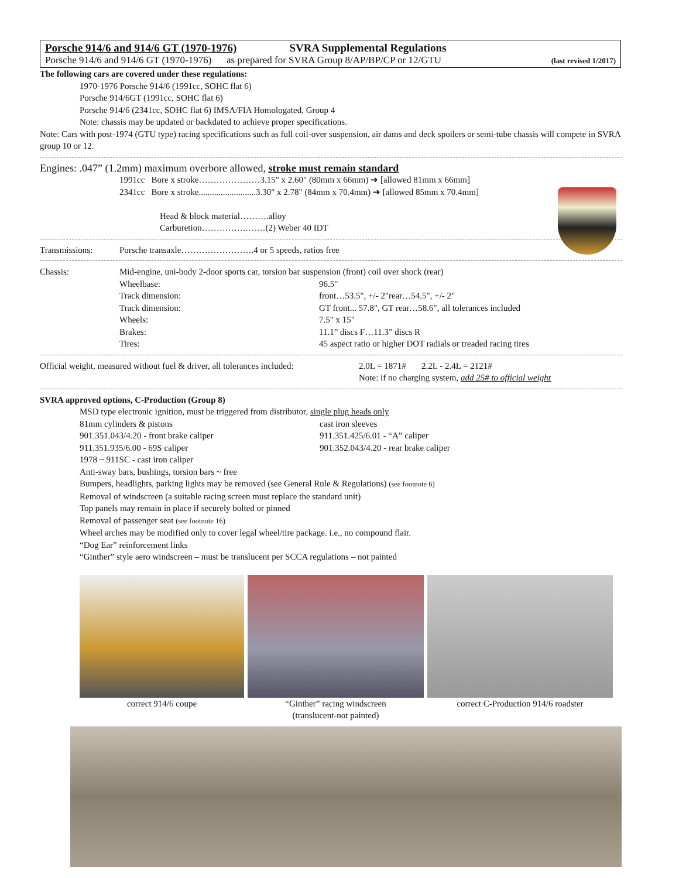Porsche 914/6 and 914/6 GT (1970-1976) SVRA Supplemental Regulations
Porsche 914/6 and 914/6 GT (1970-1976) as prepared for SVRA Group 8/AP/BP/CP or 12/GTU (last revised 1/2017)
The following cars are covered under these regulations:
1970-1976 Porsche 914/6 (1991cc, SOHC flat 6)
Porsche 914/6GT (1991cc, SOHC flat 6)
Porsche 914/6 (2341cc, SOHC flat 6) IMSA/FIA Homologated, Group 4
Note: chassis may be updated or backdated to achieve proper specifications.
Note: Cars with post-1974 (GTU type) racing specifications such as full coil-over suspension, air dams and deck spoilers or semi-tube chassis will compete in SVRA group 10 or 12.
Engines: .047” (1.2mm) maximum overbore allowed, stroke must remain standard
1991cc Bore x stroke…………………3.15" x 2.60" (80mm x 66mm) ➔ [allowed 81mm x 66mm]
2341cc Bore x stroke..........................3.30" x 2.78" (84mm x 70.4mm) ➔ [allowed 85mm x 70.4mm]
Head & block material……….alloy
Carburetion…………….……(2) Weber 40 IDT
Transmissions: Porsche transaxle…………………….4 or 5 speeds, ratios free
Chassis: Mid-engine, uni-body 2-door sports car, torsion bar suspension (front) coil over shock (rear)
Wheelbase: 96.5"
Track dimension: front…53.5", +/- 2"rear…54.5", +/- 2"
Track dimension: GT front... 57.8", GT rear…58.6", all tolerances included
Wheels: 7.5" x 15"
Brakes: 11.1” discs F…11.3” discs R
Tires: 45 aspect ratio or higher DOT radials or treaded racing tires
Official weight, measured without fuel & driver, all tolerances included: 2.0L = 1871# 2.2L - 2.4L = 2121#
Note: if no charging system, add 25# to official weight
SVRA approved options, C-Production (Group 8)
MSD type electronic ignition, must be triggered from distributor, single plug heads only
81mm cylinders & pistons cast iron sleeves
901.351.043/4.20 - front brake caliper 911.351.425/6.01 - “A” caliper
911.351.935/6.00 - 69S caliper 901.352.043/4.20 - rear brake caliper
1978 ~ 911SC - cast iron caliper
Anti-sway bars, bushings, torsion bars ~ free
Bumpers, headlights, parking lights may be removed (see General Rule & Regulations) (see footnote 6)
Removal of windscreen (a suitable racing screen must replace the standard unit)
Top panels may remain in place if securely bolted or pinned
Removal of passenger seat (see footnote 16)
Wheel arches may be modified only to cover legal wheel/tire package. i.e., no compound flair.
“Dog Ear” reinforcement links
“Ginther” style aero windscreen – must be translucent per SCCA regulations – not painted
correct 914/6 coupe “Ginther” racing windscreen
(translucent-not painted)
correct C-Production 914/6 roadster